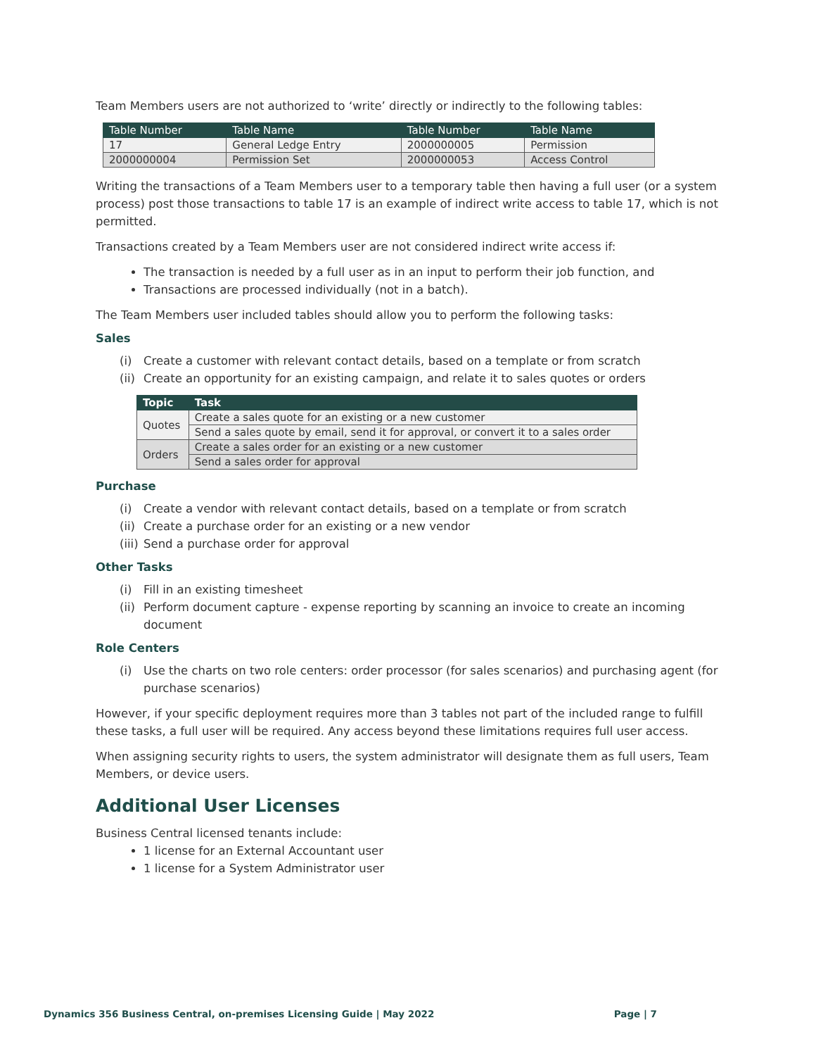Team Members users are not authorized to ‘write’ directly or indirectly to the following tables:
| Table Number | Table Name | Table Number | Table Name |
| --- | --- | --- | --- |
| 17 | General Ledge Entry | 2000000005 | Permission |
| 2000000004 | Permission Set | 2000000053 | Access Control |
Writing the transactions of a Team Members user to a temporary table then having a full user (or a system process) post those transactions to table 17 is an example of indirect write access to table 17, which is not permitted.
Transactions created by a Team Members user are not considered indirect write access if:
The transaction is needed by a full user as in an input to perform their job function, and
Transactions are processed individually (not in a batch).
The Team Members user included tables should allow you to perform the following tasks:
Sales
(i) Create a customer with relevant contact details, based on a template or from scratch
(ii) Create an opportunity for an existing campaign, and relate it to sales quotes or orders
| Topic | Task |
| --- | --- |
| Quotes | Create a sales quote for an existing or a new customer |
| | Send a sales quote by email, send it for approval, or convert it to a sales order |
| Orders | Create a sales order for an existing or a new customer |
| | Send a sales order for approval |
Purchase
(i) Create a vendor with relevant contact details, based on a template or from scratch
(ii) Create a purchase order for an existing or a new vendor
(iii) Send a purchase order for approval
Other Tasks
(i) Fill in an existing timesheet
(ii) Perform document capture - expense reporting by scanning an invoice to create an incoming document
Role Centers
(i) Use the charts on two role centers: order processor (for sales scenarios) and purchasing agent (for purchase scenarios)
However, if your specific deployment requires more than 3 tables not part of the included range to fulfill these tasks, a full user will be required. Any access beyond these limitations requires full user access.
When assigning security rights to users, the system administrator will designate them as full users, Team Members, or device users.
Additional User Licenses
Business Central licensed tenants include:
1 license for an External Accountant user
1 license for a System Administrator user
Dynamics 356 Business Central, on-premises Licensing Guide | May 2022 Page | 7